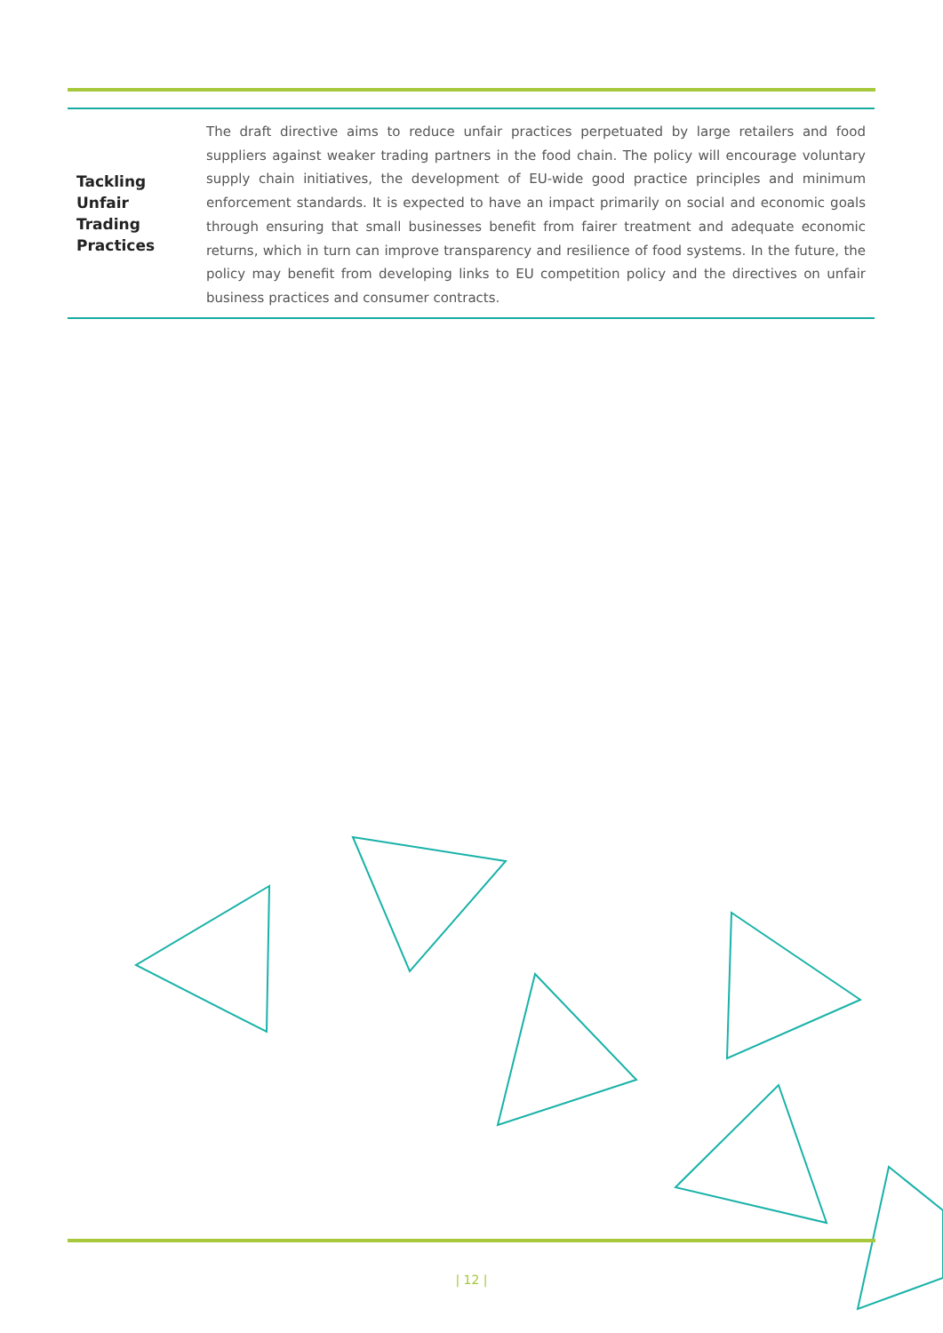| Tackling Unfair Trading Practices | The draft directive aims to reduce unfair practices perpetuated by large retailers and food suppliers against weaker trading partners in the food chain. The policy will encourage voluntary supply chain initiatives, the development of EU-wide good practice principles and minimum enforcement standards. It is expected to have an impact primarily on social and economic goals through ensuring that small businesses benefit from fairer treatment and adequate economic returns, which in turn can improve transparency and resilience of food systems. In the future, the policy may benefit from developing links to EU competition policy and the directives on unfair business practices and consumer contracts. |
| 12 |